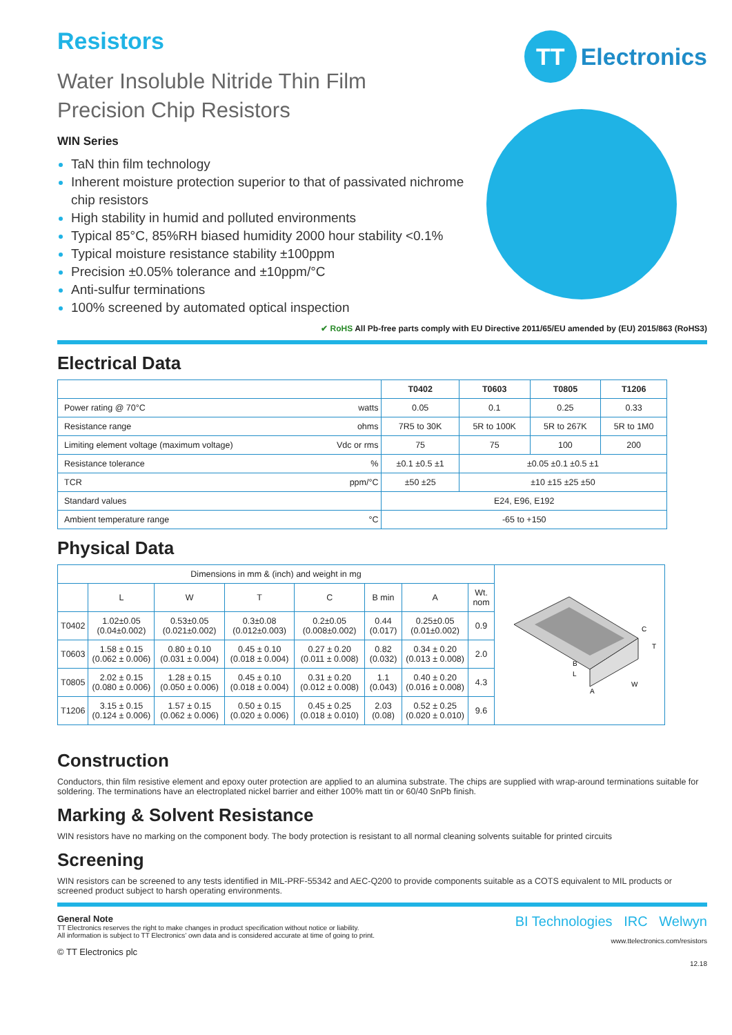TT
Electronics
Resistors
Water Insoluble Nitride Thin Film
Precision Chip Resistors
WIN Series
TaN thin film technology
Inherent moisture protection superior to that of passivated nichrome chip resistors
High stability in humid and polluted environments
Typical 85°C, 85%RH biased humidity 2000 hour stability <0.1%
Typical moisture resistance stability ±100ppm
Precision ±0.05% tolerance and ±10ppm/°C
Anti-sulfur terminations
100% screened by automated optical inspection
✔ RoHS All Pb-free parts comply with EU Directive 2011/65/EU amended by (EU) 2015/863 (RoHS3)
Electrical Data
| | | T0402 | T0603 | T0805 | T1206 |
| Power rating @ 70°C | watts | 0.05 | 0.1 | 0.25 | 0.33 |
| Resistance range | ohms | 7R5 to 30K | 5R to 100K | 5R to 267K | 5R to 1M0 |
| Limiting element voltage (maximum voltage) | Vdc or rms | 75 | 75 | 100 | 200 |
| Resistance tolerance | % | ±0.1 ±0.5 ±1 | ±0.05 ±0.1 ±0.5 ±1 | | |
| TCR | ppm/°C | ±50 ±25 | ±10 ±15 ±25 ±50 | | |
| Standard values | | E24, E96, E192 | | | |
| Ambient temperature range | °C | -65 to +150 | | | |
Physical Data
| Dimensions in mm & (inch) and weight in mg | | | | | | | |
| | L | W | T | C | B min | A | Wt. nom |
| T0402 | 1.02±0.05 (0.04±0.002) | 0.53±0.05 (0.021±0.002) | 0.3±0.08 (0.012±0.003) | 0.2±0.05 (0.008±0.002) | 0.44 (0.017) | 0.25±0.05 (0.01±0.002) | 0.9 |
| T0603 | 1.58 ± 0.15 (0.062 ± 0.006) | 0.80 ± 0.10 (0.031 ± 0.004) | 0.45 ± 0.10 (0.018 ± 0.004) | 0.27 ± 0.20 (0.011 ± 0.008) | 0.82 (0.032) | 0.34 ± 0.20 (0.013 ± 0.008) | 2.0 |
| T0805 | 2.02 ± 0.15 (0.080 ± 0.006) | 1.28 ± 0.15 (0.050 ± 0.006) | 0.45 ± 0.10 (0.018 ± 0.004) | 0.31 ± 0.20 (0.012 ± 0.008) | 1.1 (0.043) | 0.40 ± 0.20 (0.016 ± 0.008) | 4.3 |
| T1206 | 3.15 ± 0.15 (0.124 ± 0.006) | 1.57 ± 0.15 (0.062 ± 0.006) | 0.50 ± 0.15 (0.020 ± 0.006) | 0.45 ± 0.25 (0.018 ± 0.010) | 2.03 (0.08) | 0.52 ± 0.25 (0.020 ± 0.010) | 9.6 |
B
L
W
C
T
A
Construction
Conductors, thin film resistive element and epoxy outer protection are applied to an alumina substrate. The chips are supplied with wrap-around terminations suitable for soldering. The terminations have an electroplated nickel barrier and either 100% matt tin or 60/40 SnPb finish.
Marking & Solvent Resistance
WIN resistors have no marking on the component body. The body protection is resistant to all normal cleaning solvents suitable for printed circuits
Screening
WIN resistors can be screened to any tests identified in MIL-PRF-55342 and AEC-Q200 to provide components suitable as a COTS equivalent to MIL products or screened product subject to harsh operating environments.
General Note
TT Electronics reserves the right to make changes in product specification without notice or liability.
All information is subject to TT Electronics’ own data and is considered accurate at time of going to print.
© TT Electronics plc
BI Technologies IRC Welwyn
www.ttelectronics.com/resistors
12.18